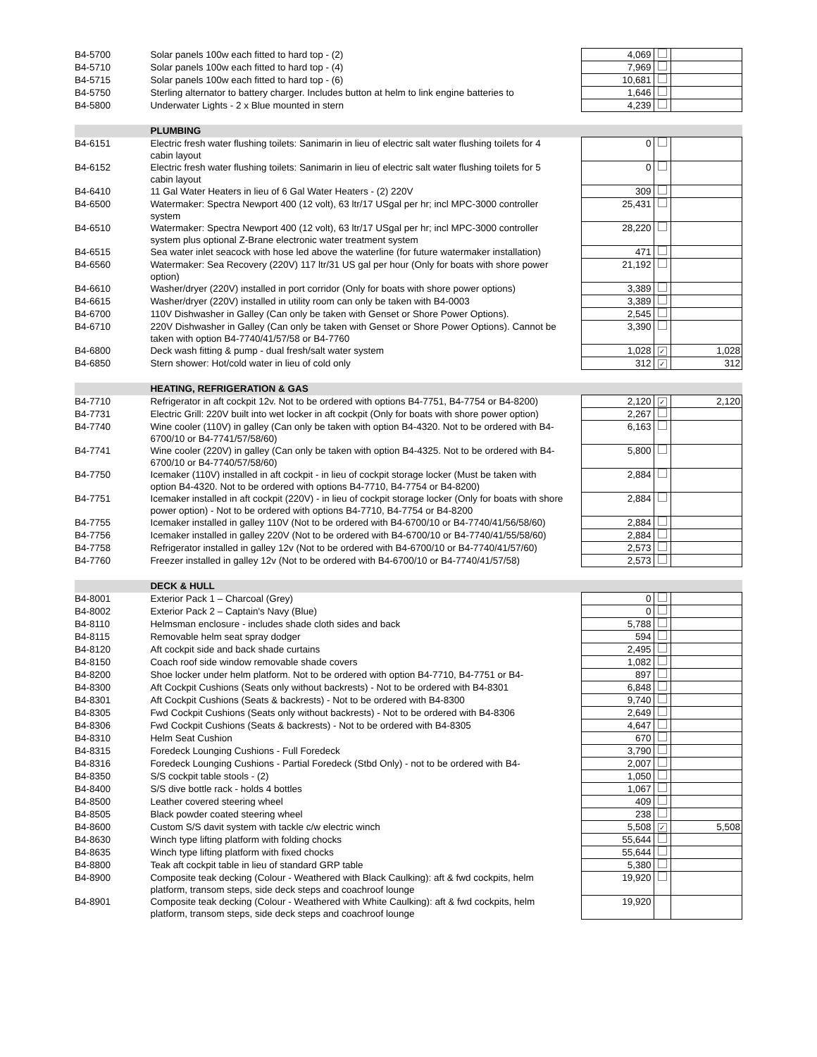| B4-5700 | Solar panels 100w each fitted to hard top - (2) | | 4,069 | | |
| B4-5710 | Solar panels 100w each fitted to hard top - (4) | | 7,969 | | |
| B4-5715 | Solar panels 100w each fitted to hard top - (6) | | 10,681 | | |
| B4-5750 | Sterling alternator to battery charger. Includes button at helm to link engine batteries to | | 1,646 | | |
| B4-5800 | Underwater Lights - 2 x Blue mounted in stern | | 4,239 | | |
| | PLUMBING | | | | |
| B4-6151 | Electric fresh water flushing toilets: Sanimarin in lieu of electric salt water flushing toilets for 4 cabin layout | | 0 | | |
| B4-6152 | Electric fresh water flushing toilets: Sanimarin in lieu of electric salt water flushing toilets for 5 cabin layout | | 0 | | |
| B4-6410 | 11 Gal Water Heaters in lieu of 6 Gal Water Heaters - (2) 220V | | 309 | | |
| B4-6500 | Watermaker: Spectra Newport 400 (12 volt), 63 ltr/17 USgal per hr; incl MPC-3000 controller system | | 25,431 | | |
| B4-6510 | Watermaker: Spectra Newport 400 (12 volt), 63 ltr/17 USgal per hr; incl MPC-3000 controller system plus optional Z-Brane electronic water treatment system | | 28,220 | | |
| B4-6515 | Sea water inlet seacock with hose led above the waterline (for future watermaker installation) | | 471 | | |
| B4-6560 | Watermaker: Sea Recovery (220V) 117 ltr/31 US gal per hour (Only for boats with shore power option) | | 21,192 | | |
| B4-6610 | Washer/dryer (220V) installed in port corridor (Only for boats with shore power options) | | 3,389 | | |
| B4-6615 | Washer/dryer (220V) installed in utility room can only be taken with B4-0003 | | 3,389 | | |
| B4-6700 | 110V Dishwasher in Galley (Can only be taken with Genset or Shore Power Options). | | 2,545 | | |
| B4-6710 | 220V Dishwasher in Galley (Can only be taken with Genset or Shore Power Options). Cannot be taken with option B4-7740/41/57/58 or B4-7760 | | 3,390 | | |
| B4-6800 | Deck wash fitting & pump - dual fresh/salt water system | | 1,028 | ✓ | 1,028 |
| B4-6850 | Stern shower: Hot/cold water in lieu of cold only | | 312 | ✓ | 312 |
| | HEATING, REFRIGERATION & GAS | | | | |
| B4-7710 | Refrigerator in aft cockpit 12v. Not to be ordered with options B4-7751, B4-7754 or B4-8200) | | 2,120 | ✓ | 2,120 |
| B4-7731 | Electric Grill: 220V built into wet locker in aft cockpit (Only for boats with shore power option) | | 2,267 | | |
| B4-7740 | Wine cooler (110V) in galley (Can only be taken with option B4-4320. Not to be ordered with B4-6700/10 or B4-7741/57/58/60) | | 6,163 | | |
| B4-7741 | Wine cooler (220V) in galley (Can only be taken with option B4-4325. Not to be ordered with B4-6700/10 or B4-7740/57/58/60) | | 5,800 | | |
| B4-7750 | Icemaker (110V) installed in aft cockpit - in lieu of cockpit storage locker (Must be taken with option B4-4320. Not to be ordered with options B4-7710, B4-7754 or B4-8200) | | 2,884 | | |
| B4-7751 | Icemaker installed in aft cockpit (220V) - in lieu of cockpit storage locker (Only for boats with shore power option) - Not to be ordered with options B4-7710, B4-7754 or B4-8200 | | 2,884 | | |
| B4-7755 | Icemaker installed in galley 110V (Not to be ordered with B4-6700/10 or B4-7740/41/56/58/60) | | 2,884 | | |
| B4-7756 | Icemaker installed in galley 220V (Not to be ordered with B4-6700/10 or B4-7740/41/55/58/60) | | 2,884 | | |
| B4-7758 | Refrigerator installed in galley 12v (Not to be ordered with B4-6700/10 or B4-7740/41/57/60) | | 2,573 | | |
| B4-7760 | Freezer installed in galley 12v (Not to be ordered with B4-6700/10 or B4-7740/41/57/58) | | 2,573 | | |
| | DECK & HULL | | | | |
| B4-8001 | Exterior Pack 1 – Charcoal (Grey) | | 0 | | |
| B4-8002 | Exterior Pack 2 – Captain's Navy (Blue) | | 0 | | |
| B4-8110 | Helmsman enclosure - includes shade cloth sides and back | | 5,788 | | |
| B4-8115 | Removable helm seat spray dodger | | 594 | | |
| B4-8120 | Aft cockpit side and back shade curtains | | 2,495 | | |
| B4-8150 | Coach roof side window removable shade covers | | 1,082 | | |
| B4-8200 | Shoe locker under helm platform. Not to be ordered with option B4-7710, B4-7751 or B4- | | 897 | | |
| B4-8300 | Aft Cockpit Cushions (Seats only without backrests) - Not to be ordered with B4-8301 | | 6,848 | | |
| B4-8301 | Aft Cockpit Cushions (Seats & backrests) - Not to be ordered with B4-8300 | | 9,740 | | |
| B4-8305 | Fwd Cockpit Cushions (Seats only without backrests) - Not to be ordered with B4-8306 | | 2,649 | | |
| B4-8306 | Fwd Cockpit Cushions (Seats & backrests) - Not to be ordered with B4-8305 | | 4,647 | | |
| B4-8310 | Helm Seat Cushion | | 670 | | |
| B4-8315 | Foredeck Lounging Cushions - Full Foredeck | | 3,790 | | |
| B4-8316 | Foredeck Lounging Cushions - Partial Foredeck (Stbd Only) - not to be ordered with B4- | | 2,007 | | |
| B4-8350 | S/S cockpit table stools - (2) | | 1,050 | | |
| B4-8400 | S/S dive bottle rack - holds 4 bottles | | 1,067 | | |
| B4-8500 | Leather covered steering wheel | | 409 | | |
| B4-8505 | Black powder coated steering wheel | | 238 | | |
| B4-8600 | Custom S/S davit system with tackle c/w electric winch | | 5,508 | ✓ | 5,508 |
| B4-8630 | Winch type lifting platform with folding chocks | | 55,644 | | |
| B4-8635 | Winch type lifting platform with fixed chocks | | 55,644 | | |
| B4-8800 | Teak aft cockpit table in lieu of standard GRP table | | 5,380 | | |
| B4-8900 | Composite teak decking (Colour - Weathered with Black Caulking): aft & fwd cockpits, helm platform, transom steps, side deck steps and coachroof lounge | | 19,920 | | |
| B4-8901 | Composite teak decking (Colour - Weathered with White Caulking): aft & fwd cockpits, helm platform, transom steps, side deck steps and coachroof lounge | | 19,920 | | |